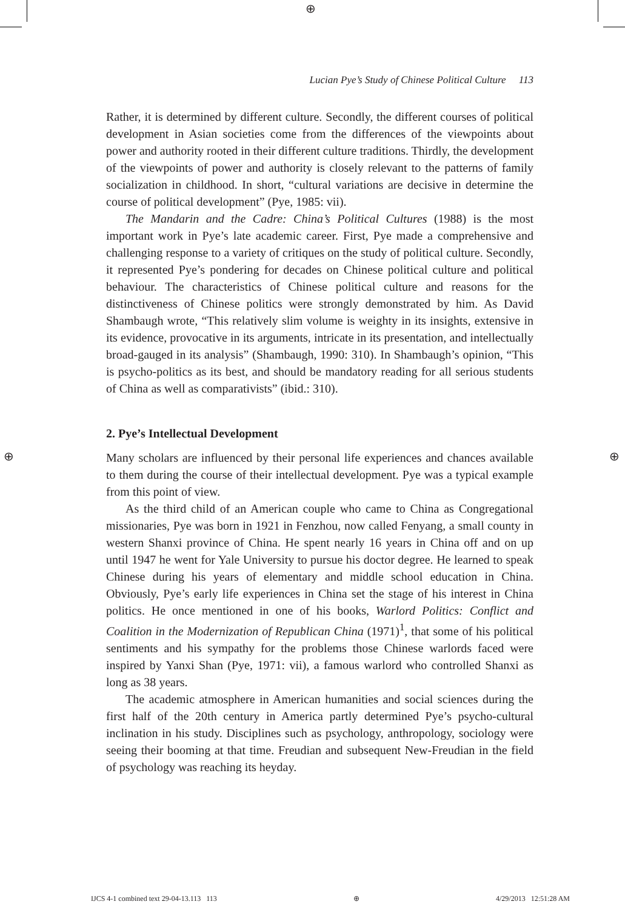⊕
Lucian Pye’s Study of Chinese Political Culture 113
Rather, it is determined by different culture. Secondly, the different courses of political development in Asian societies come from the differences of the viewpoints about power and authority rooted in their different culture traditions. Thirdly, the development of the viewpoints of power and authority is closely relevant to the patterns of family socialization in childhood. In short, “cultural variations are decisive in determine the course of political development” (Pye, 1985: vii).
The Mandarin and the Cadre: China’s Political Cultures (1988) is the most important work in Pye’s late academic career. First, Pye made a comprehensive and challenging response to a variety of critiques on the study of political culture. Secondly, it represented Pye’s pondering for decades on Chinese political culture and political behaviour. The characteristics of Chinese political culture and reasons for the distinctiveness of Chinese politics were strongly demonstrated by him. As David Shambaugh wrote, “This relatively slim volume is weighty in its insights, extensive in its evidence, provocative in its arguments, intricate in its presentation, and intellectually broad-gauged in its analysis” (Shambaugh, 1990: 310). In Shambaugh’s opinion, “This is psycho-politics as its best, and should be mandatory reading for all serious students of China as well as comparativists” (ibid.: 310).
2. Pye’s Intellectual Development
Many scholars are influenced by their personal life experiences and chances available to them during the course of their intellectual development. Pye was a typical example from this point of view.
As the third child of an American couple who came to China as Congregational missionaries, Pye was born in 1921 in Fenzhou, now called Fenyang, a small county in western Shanxi province of China. He spent nearly 16 years in China off and on up until 1947 he went for Yale University to pursue his doctor degree. He learned to speak Chinese during his years of elementary and middle school education in China. Obviously, Pye’s early life experiences in China set the stage of his interest in China politics. He once mentioned in one of his books, Warlord Politics: Conflict and Coalition in the Modernization of Republican China (1971)<sup>1</sup>, that some of his political sentiments and his sympathy for the problems those Chinese warlords faced were inspired by Yanxi Shan (Pye, 1971: vii), a famous warlord who controlled Shanxi as long as 38 years.
The academic atmosphere in American humanities and social sciences during the first half of the 20th century in America partly determined Pye’s psycho-cultural inclination in his study. Disciplines such as psychology, anthropology, sociology were seeing their booming at that time. Freudian and subsequent New-Freudian in the field of psychology was reaching its heyday.
⊕ ⊕
IJCS 4-1 combined text 29-04-13.113 113 ⊕ 4/29/2013 12:51:28 AM